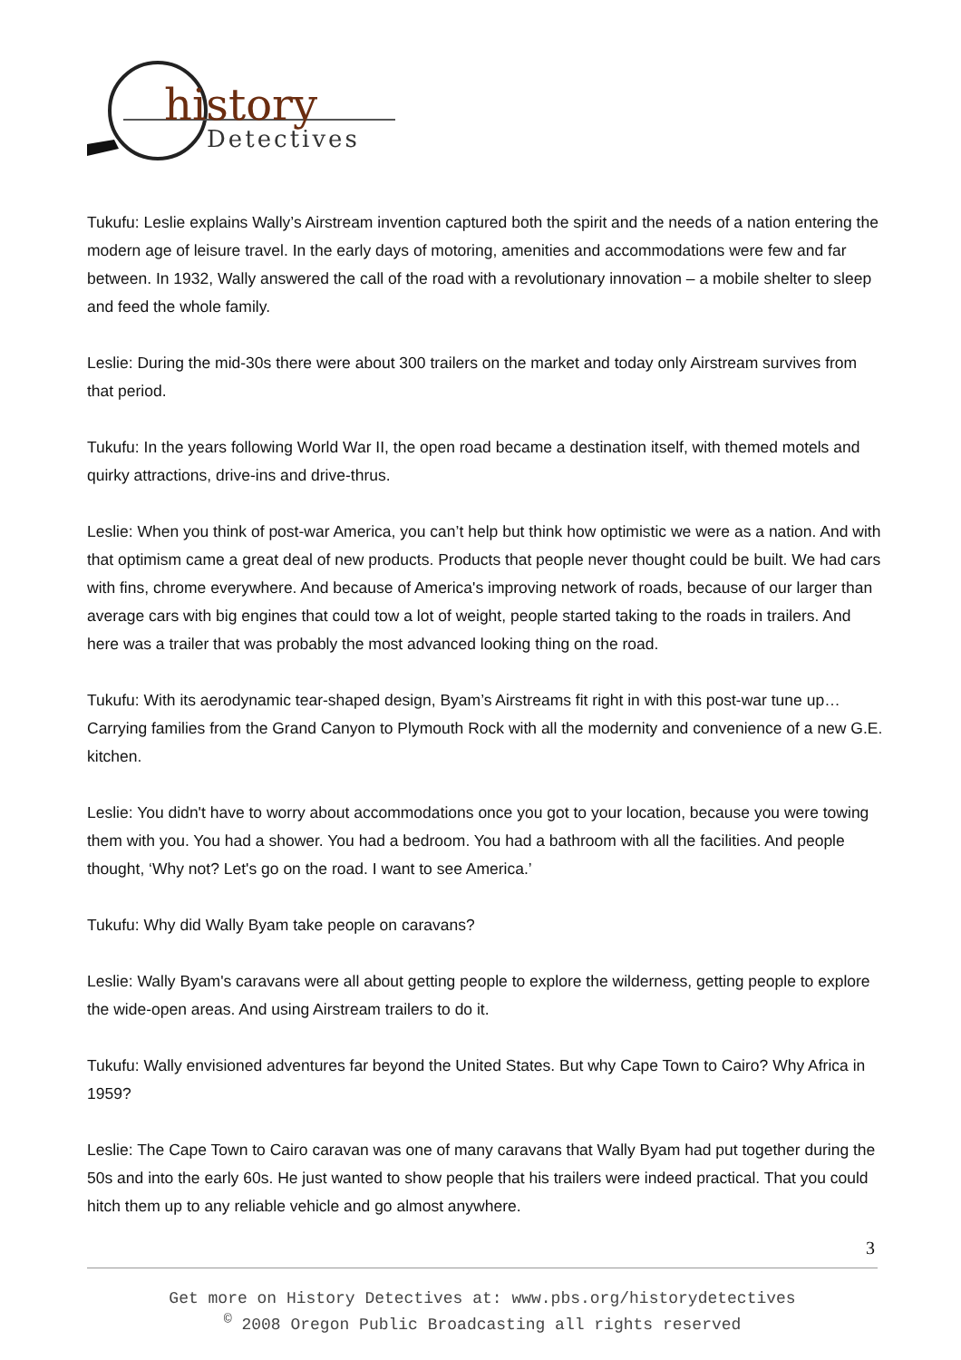history
Detectives
Tukufu: Leslie explains Wally’s Airstream invention captured both the spirit and the needs of a nation entering the modern age of leisure travel. In the early days of motoring, amenities and accommodations were few and far between. In 1932, Wally answered the call of the road with a revolutionary innovation – a mobile shelter to sleep and feed the whole family.
Leslie: During the mid-30s there were about 300 trailers on the market and today only Airstream survives from that period.
Tukufu: In the years following World War II, the open road became a destination itself, with themed motels and quirky attractions, drive-ins and drive-thrus.
Leslie: When you think of post-war America, you can’t help but think how optimistic we were as a nation. And with that optimism came a great deal of new products. Products that people never thought could be built. We had cars with fins, chrome everywhere. And because of America's improving network of roads, because of our larger than average cars with big engines that could tow a lot of weight, people started taking to the roads in trailers. And here was a trailer that was probably the most advanced looking thing on the road.
Tukufu: With its aerodynamic tear-shaped design, Byam’s Airstreams fit right in with this post-war tune up…Carrying families from the Grand Canyon to Plymouth Rock with all the modernity and convenience of a new G.E. kitchen.
Leslie: You didn't have to worry about accommodations once you got to your location, because you were towing them with you. You had a shower. You had a bedroom. You had a bathroom with all the facilities. And people thought, ‘Why not? Let's go on the road. I want to see America.’
Tukufu: Why did Wally Byam take people on caravans?
Leslie: Wally Byam's caravans were all about getting people to explore the wilderness, getting people to explore the wide-open areas. And using Airstream trailers to do it.
Tukufu: Wally envisioned adventures far beyond the United States. But why Cape Town to Cairo? Why Africa in 1959?
Leslie: The Cape Town to Cairo caravan was one of many caravans that Wally Byam had put together during the 50s and into the early 60s. He just wanted to show people that his trailers were indeed practical. That you could hitch them up to any reliable vehicle and go almost anywhere.
3
Get more on History Detectives at: www.pbs.org/historydetectives
<sup>©</sup> 2008 Oregon Public Broadcasting all rights reserved